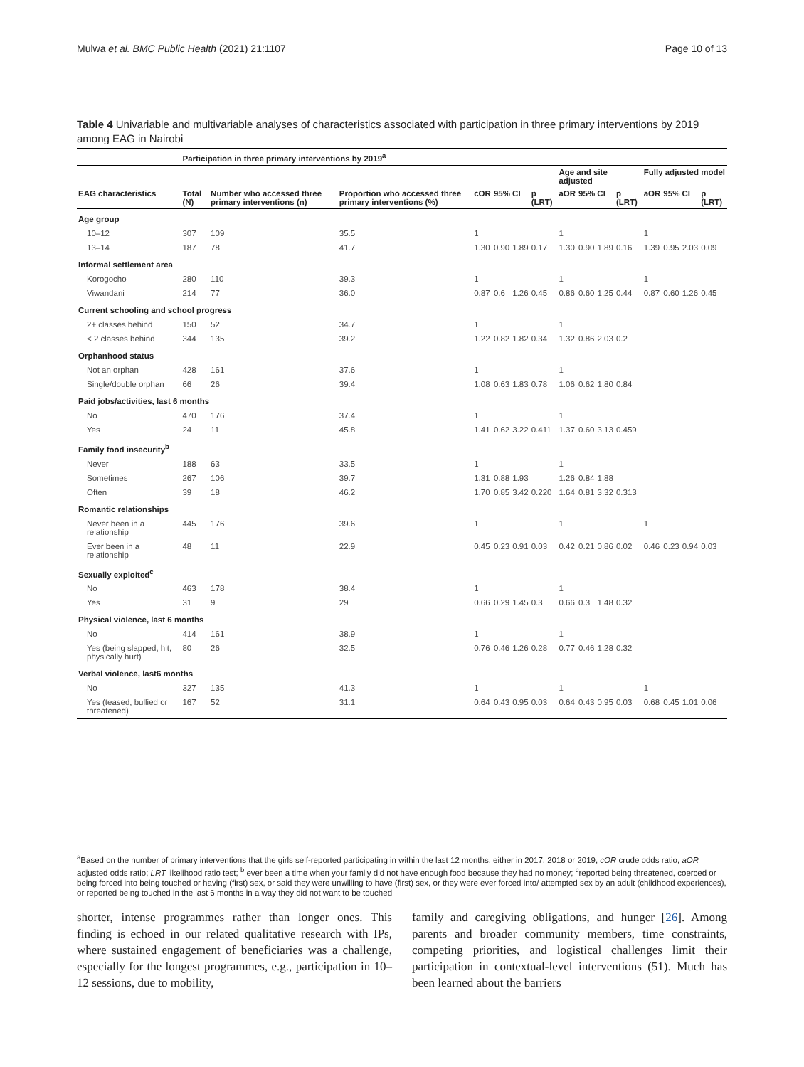Mulwa et al. BMC Public Health (2021) 21:1107 Page 10 of 13
Table 4 Univariable and multivariable analyses of characteristics associated with participation in three primary interventions by 2019 among EAG in Nairobi
| | Participation in three primary interventions by 2019<sup>a</sup> | | | | | | | | | | | | | | |
| --- | --- | --- | --- | --- | --- | --- | --- | --- | --- | --- | --- | --- | --- | --- | --- |
| | | | | | | | | Age and site adjusted | | | | Fully adjusted model | | | |
| EAG characteristics | Total (N) | Number who accessed three primary interventions (n) | Proportion who accessed three primary interventions (%) | cOR | 95% CI | | p (LRT) | aOR | 95% CI | | p (LRT) | aOR | 95% CI | | p (LRT) |
| Age group | | | | | | | | | | | | | | | |
| 10–12 | 307 | 109 | 35.5 | 1 | | | | 1 | | | | 1 | | | |
| 13–14 | 187 | 78 | 41.7 | 1.30 | 0.90 | 1.89 | 0.17 | 1.30 | 0.90 | 1.89 | 0.16 | 1.39 | 0.95 | 2.03 | 0.09 |
| Informal settlement area | | | | | | | | | | | | | | | |
| Korogocho | 280 | 110 | 39.3 | 1 | | | | 1 | | | | 1 | | | |
| Viwandani | 214 | 77 | 36.0 | 0.87 | 0.6 | 1.26 | 0.45 | 0.86 | 0.60 | 1.25 | 0.44 | 0.87 | 0.60 | 1.26 | 0.45 |
| Current schooling and school progress | | | | | | | | | | | | | | | |
| 2+ classes behind | 150 | 52 | 34.7 | 1 | | | | 1 | | | | | | | |
| < 2 classes behind | 344 | 135 | 39.2 | 1.22 | 0.82 | 1.82 | 0.34 | 1.32 | 0.86 | 2.03 | 0.2 | | | | |
| Orphanhood status | | | | | | | | | | | | | | | |
| Not an orphan | 428 | 161 | 37.6 | 1 | | | | 1 | | | | | | | |
| Single/double orphan | 66 | 26 | 39.4 | 1.08 | 0.63 | 1.83 | 0.78 | 1.06 | 0.62 | 1.80 | 0.84 | | | | |
| Paid jobs/activities, last 6 months | | | | | | | | | | | | | | | |
| No | 470 | 176 | 37.4 | 1 | | | | 1 | | | | | | | |
| Yes | 24 | 11 | 45.8 | 1.41 | 0.62 | 3.22 | 0.411 | 1.37 | 0.60 | 3.13 | 0.459 | | | | |
| Family food insecurity<sup>b</sup> | | | | | | | | | | | | | | | |
| Never | 188 | 63 | 33.5 | 1 | | | | 1 | | | | | | | |
| Sometimes | 267 | 106 | 39.7 | 1.31 | 0.88 | 1.93 | | 1.26 | 0.84 | 1.88 | | | | | |
| Often | 39 | 18 | 46.2 | 1.70 | 0.85 | 3.42 | 0.220 | 1.64 | 0.81 | 3.32 | 0.313 | | | | |
| Romantic relationships | | | | | | | | | | | | | | | |
| Never been in a relationship | 445 | 176 | 39.6 | 1 | | | | 1 | | | | 1 | | | |
| Ever been in a relationship | 48 | 11 | 22.9 | 0.45 | 0.23 | 0.91 | 0.03 | 0.42 | 0.21 | 0.86 | 0.02 | 0.46 | 0.23 | 0.94 | 0.03 |
| Sexually exploited<sup>c</sup> | | | | | | | | | | | | | | | |
| No | 463 | 178 | 38.4 | 1 | | | | 1 | | | | | | | |
| Yes | 31 | 9 | 29 | 0.66 | 0.29 | 1.45 | 0.3 | 0.66 | 0.3 | 1.48 | 0.32 | | | | |
| Physical violence, last 6 months | | | | | | | | | | | | | | | |
| No | 414 | 161 | 38.9 | 1 | | | | 1 | | | | | | | |
| Yes (being slapped, hit, physically hurt) | 80 | 26 | 32.5 | 0.76 | 0.46 | 1.26 | 0.28 | 0.77 | 0.46 | 1.28 | 0.32 | | | | |
| Verbal violence, last6 months | | | | | | | | | | | | | | | |
| No | 327 | 135 | 41.3 | 1 | | | | 1 | | | | 1 | | | |
| Yes (teased, bullied or threatened) | 167 | 52 | 31.1 | 0.64 | 0.43 | 0.95 | 0.03 | 0.64 | 0.43 | 0.95 | 0.03 | 0.68 | 0.45 | 1.01 | 0.06 |
<sup>a</sup> Based on the number of primary interventions that the girls self-reported participating in within the last 12 months, either in 2017, 2018 or 2019; cOR crude odds ratio; aOR adjusted odds ratio; LRT likelihood ratio test; <sup>b</sup> ever been a time when your family did not have enough food because they had no money; <sup>c</sup>reported being threatened, coerced or being forced into being touched or having (first) sex, or said they were unwilling to have (first) sex, or they were ever forced into/ attempted sex by an adult (childhood experiences), or reported being touched in the last 6 months in a way they did not want to be touched
shorter, intense programmes rather than longer ones. This finding is echoed in our related qualitative research with IPs, where sustained engagement of beneficiaries was a challenge, especially for the longest programmes, e.g., participation in 10–12 sessions, due to mobility,
family and caregiving obligations, and hunger [26]. Among parents and broader community members, time constraints, competing priorities, and logistical challenges limit their participation in contextual-level interventions (51). Much has been learned about the barriers